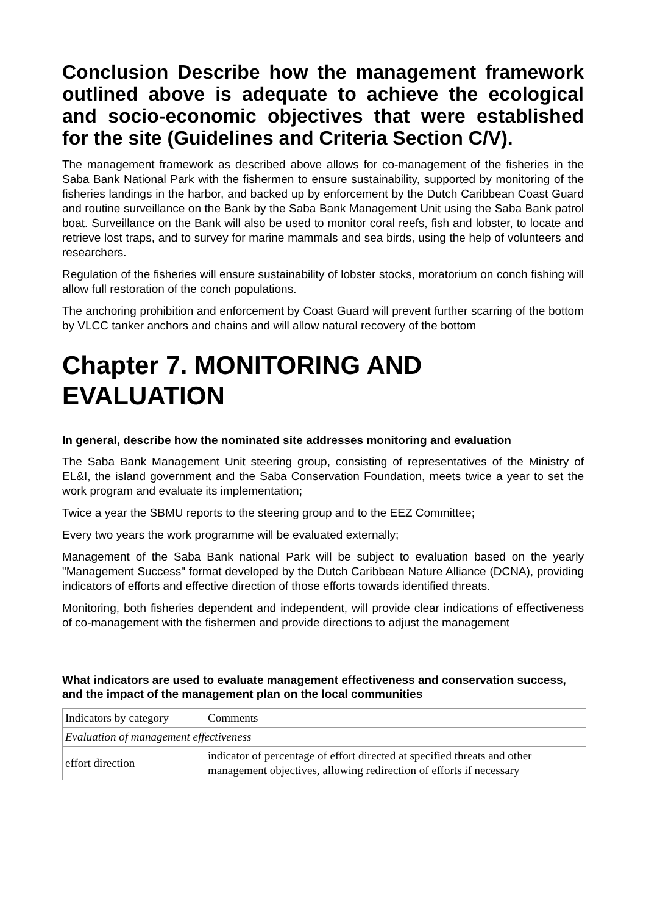Conclusion Describe how the management framework outlined above is adequate to achieve the ecological and socio-economic objectives that were established for the site (Guidelines and Criteria Section C/V).
The management framework as described above allows for co-management of the fisheries in the Saba Bank National Park with the fishermen to ensure sustainability, supported by monitoring of the fisheries landings in the harbor, and backed up by enforcement by the Dutch Caribbean Coast Guard and routine surveillance on the Bank by the Saba Bank Management Unit using the Saba Bank patrol boat. Surveillance on the Bank will also be used to monitor coral reefs, fish and lobster, to locate and retrieve lost traps, and to survey for marine mammals and sea birds, using the help of volunteers and researchers.
Regulation of the fisheries will ensure sustainability of lobster stocks, moratorium on conch fishing will allow full restoration of the conch populations.
The anchoring prohibition and enforcement by Coast Guard will prevent further scarring of the bottom by VLCC tanker anchors and chains and will allow natural recovery of the bottom
Chapter 7. MONITORING AND EVALUATION
In general, describe how the nominated site addresses monitoring and evaluation
The Saba Bank Management Unit steering group, consisting of representatives of the Ministry of EL&I, the island government and the Saba Conservation Foundation, meets twice a year to set the work program and evaluate its implementation;
Twice a year the SBMU reports to the steering group and to the EEZ Committee;
Every two years the work programme will be evaluated externally;
Management of the Saba Bank national Park will be subject to evaluation based on the yearly "Management Success" format developed by the Dutch Caribbean Nature Alliance (DCNA), providing indicators of efforts and effective direction of those efforts towards identified threats.
Monitoring, both fisheries dependent and independent, will provide clear indications of effectiveness of co-management with the fishermen and provide directions to adjust the management
What indicators are used to evaluate management effectiveness and conservation success, and the impact of the management plan on the local communities
| Indicators by category | Comments | |
| Evaluation of management effectiveness | | |
| effort direction | indicator of percentage of effort directed at specified threats and other management objectives, allowing redirection of efforts if necessary | |